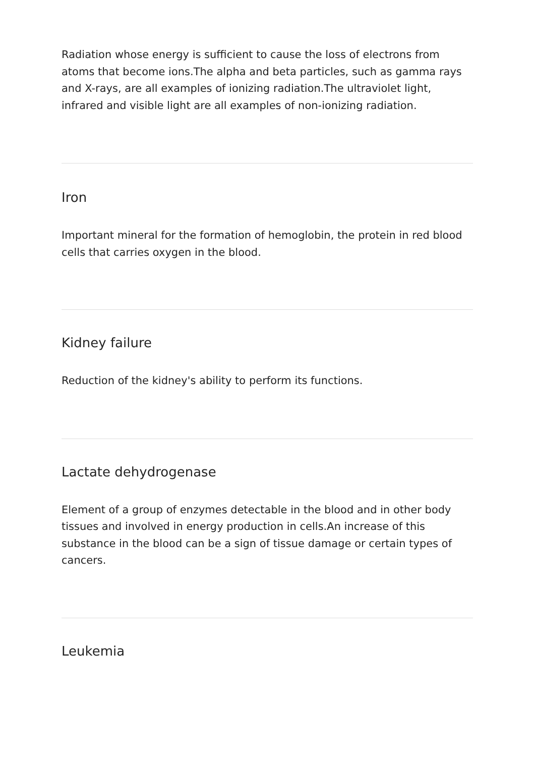Radiation whose energy is sufficient to cause the loss of electrons from atoms that become ions.The alpha and beta particles, such as gamma rays and X-rays, are all examples of ionizing radiation.The ultraviolet light, infrared and visible light are all examples of non-ionizing radiation.
Iron
Important mineral for the formation of hemoglobin, the protein in red blood cells that carries oxygen in the blood.
Kidney failure
Reduction of the kidney's ability to perform its functions.
Lactate dehydrogenase
Element of a group of enzymes detectable in the blood and in other body tissues and involved in energy production in cells.An increase of this substance in the blood can be a sign of tissue damage or certain types of cancers.
Leukemia